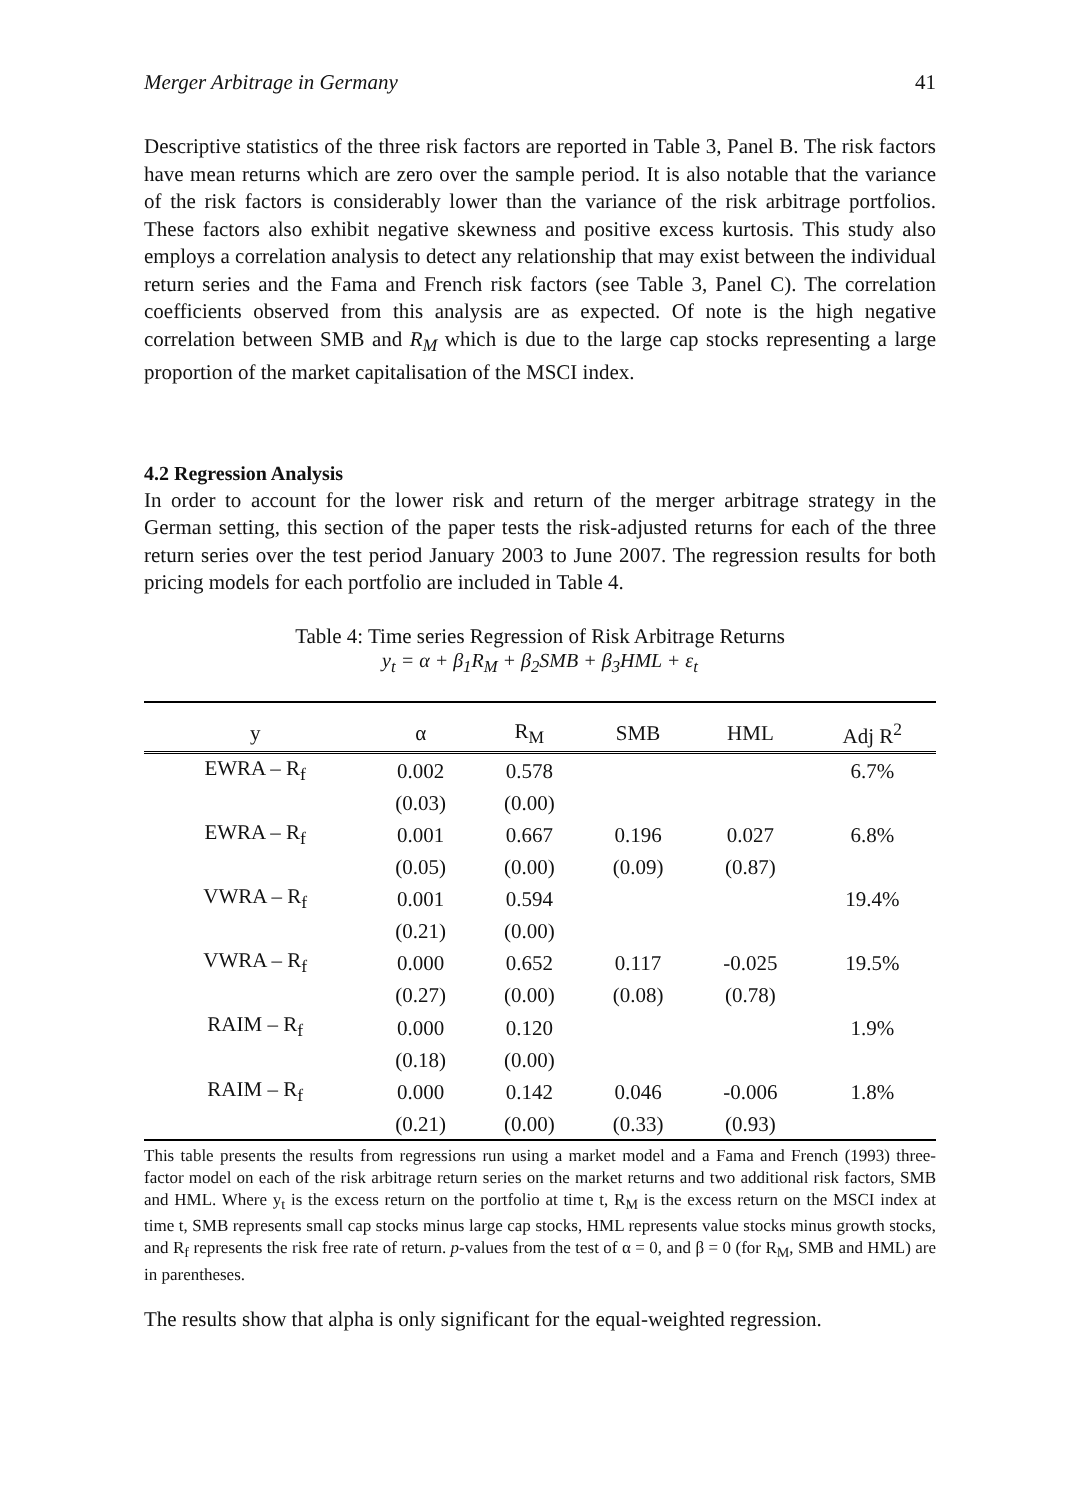Merger Arbitrage in Germany 41
Descriptive statistics of the three risk factors are reported in Table 3, Panel B. The risk factors have mean returns which are zero over the sample period. It is also notable that the variance of the risk factors is considerably lower than the variance of the risk arbitrage portfolios. These factors also exhibit negative skewness and positive excess kurtosis. This study also employs a correlation analysis to detect any relationship that may exist between the individual return series and the Fama and French risk factors (see Table 3, Panel C). The correlation coefficients observed from this analysis are as expected. Of note is the high negative correlation between SMB and R<sub>M</sub> which is due to the large cap stocks representing a large proportion of the market capitalisation of the MSCI index.
4.2 Regression Analysis
In order to account for the lower risk and return of the merger arbitrage strategy in the German setting, this section of the paper tests the risk-adjusted returns for each of the three return series over the test period January 2003 to June 2007. The regression results for both pricing models for each portfolio are included in Table 4.
Table 4: Time series Regression of Risk Arbitrage Returns
y<sub>t</sub> = α + β<sub>1</sub>R<sub>M</sub> + β<sub>2</sub>SMB + β<sub>3</sub>HML + ε<sub>t</sub>
| y | α | R<sub>M</sub> | SMB | HML | Adj R<sup>2</sup> |
| --- | --- | --- | --- | --- | --- |
| EWRA – R<sub>f</sub> | 0.002 | 0.578 | | | 6.7% |
| | (0.03) | (0.00) | | | |
| EWRA – R<sub>f</sub> | 0.001 | 0.667 | 0.196 | 0.027 | 6.8% |
| | (0.05) | (0.00) | (0.09) | (0.87) | |
| VWRA – R<sub>f</sub> | 0.001 | 0.594 | | | 19.4% |
| | (0.21) | (0.00) | | | |
| VWRA – R<sub>f</sub> | 0.000 | 0.652 | 0.117 | -0.025 | 19.5% |
| | (0.27) | (0.00) | (0.08) | (0.78) | |
| RAIM – R<sub>f</sub> | 0.000 | 0.120 | | | 1.9% |
| | (0.18) | (0.00) | | | |
| RAIM – R<sub>f</sub> | 0.000 | 0.142 | 0.046 | -0.006 | 1.8% |
| | (0.21) | (0.00) | (0.33) | (0.93) | |
This table presents the results from regressions run using a market model and a Fama and French (1993) three-factor model on each of the risk arbitrage return series on the market returns and two additional risk factors, SMB and HML. Where y<sub>t</sub> is the excess return on the portfolio at time t, R<sub>M</sub> is the excess return on the MSCI index at time t, SMB represents small cap stocks minus large cap stocks, HML represents value stocks minus growth stocks, and R<sub>f</sub> represents the risk free rate of return. p-values from the test of α = 0, and β = 0 (for R<sub>M</sub>, SMB and HML) are in parentheses.
The results show that alpha is only significant for the equal-weighted regression.